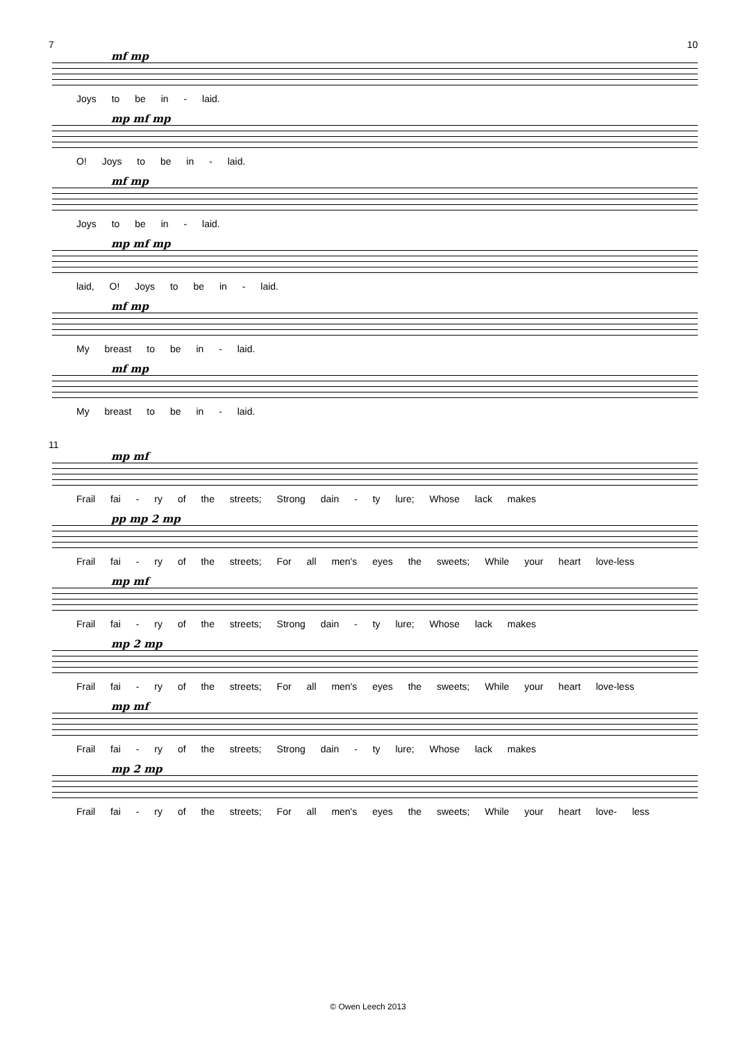7 10
mf mp
Joys to be in - laid.
mp mf mp
O! Joys to be in - laid.
mf mp
Joys to be in - laid.
mp mf mp
laid, O! Joys to be in - laid.
mf mp
My breast to be in - laid.
mf mp
My breast to be in - laid.
11
mp mf
Frail fai - ry of the streets; Strong dain - ty lure; Whose lack makes
pp mp 2 mp
Frail fai - ry of the streets; For all men's eyes the sweets; While your heart love-less
mp mf
Frail fai - ry of the streets; Strong dain - ty lure; Whose lack makes
mp 2 mp
Frail fai - ry of the streets; For all men's eyes the sweets; While your heart love-less
mp mf
Frail fai - ry of the streets; Strong dain - ty lure; Whose lack makes
mp 2 mp
Frail fai - ry of the streets; For all men's eyes the sweets; While your heart love- less
© Owen Leech 2013